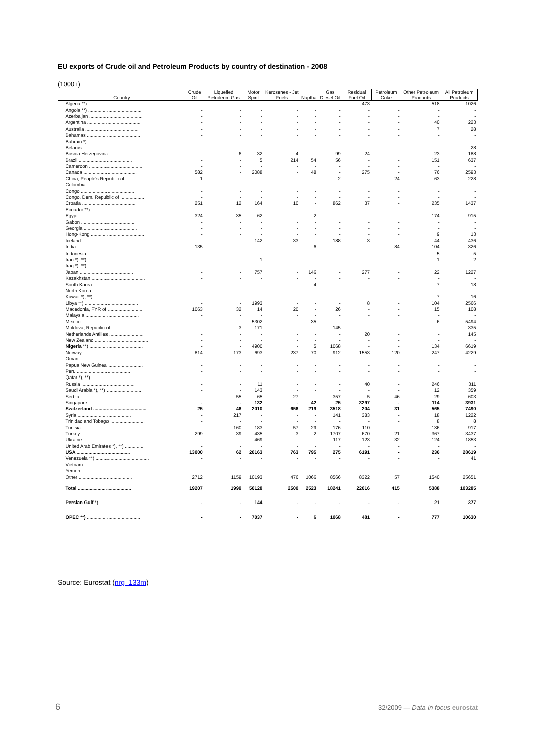EU exports of Crude oil and Petroleum Products by country of destination - 2008
(1000 t)
| Country | Crude Oil | Liquefied Petroleum Gas | Motor Spirit | Kerosenes - Jet Fuels | Naptha | Gas Diesel Oil | Residual Fuel Oil | Petroleum Coke | Other Petroleum Products | All Petroleum Products |
| --- | --- | --- | --- | --- | --- | --- | --- | --- | --- | --- |
| Algeria **) ........................................ | - | - | - | - | - | - | 473 | - | 518 | 1026 |
| Angola **) ........................................ | - | - | - | - | - | - | - | - | - | - |
| Azerbaijan ........................................ | - | - | - | - | - | - | - | - | - | - |
| Argentina ........................................ | - | - | - | - | - | - | - | - | 40 | 223 |
| Australia ........................................ | - | - | - | - | - | - | - | - | 7 | 28 |
| Bahamas ........................................ | - | - | - | - | - | - | - | - | - | - |
| Bahrain *) ........................................ | - | - | - | - | - | - | - | - | - | - |
| Belarus ........................................ | - | - | - | - | - | - | - | - | - | 28 |
| Bosnia Herzegovina .......................... | - | 6 | 32 | 4 | - | 99 | 24 | - | 23 | 188 |
| Brazil ........................................ | - | - | 5 | 214 | 54 | 56 | - | - | 151 | 637 |
| Cameroon ........................................ | - | - | - | - | - | - | - | - | - | - |
| Canada ........................................ | 582 | - | 2088 | - | 48 | - | 275 | - | 76 | 2593 |
| China, People's Republic of .............. | 1 | - | - | - | - | 2 | - | 24 | 63 | 228 |
| Colombia ........................................ | - | - | - | - | - | - | - | - | - | - |
| Congo ........................................ | - | - | - | - | - | - | - | - | - | - |
| Congo, Dem. Republic of .................. | - | - | - | - | - | - | - | - | - | - |
| Croatia ........................................ | 251 | 12 | 164 | 10 | - | 862 | 37 | - | 235 | 1437 |
| Ecuador **) ........................................ | - | - | - | - | - | - | - | - | - | - |
| Egypt ........................................ | 324 | 35 | 62 | - | 2 | - | - | - | 174 | 915 |
| Gabon ........................................ | - | - | - | - | - | - | - | - | - | - |
| Georgia ........................................ | - | - | - | - | - | - | - | - | - | - |
| Hong-Kong ........................................ | - | - | - | - | - | - | - | - | 9 | 13 |
| Iceland ........................................ | - | - | 142 | 33 | - | 188 | 3 | - | 44 | 436 |
| India ........................................ | 135 | - | - | - | 6 | - | - | 84 | 104 | 326 |
| Indonesia ........................................ | - | - | - | - | - | - | - | - | 5 | 5 |
| Iran *), **) ........................................ | - | - | 1 | - | - | - | - | - | 1 | 2 |
| Iraq *), **) ........................................ | - | - | - | - | - | - | - | - | - | - |
| Japan ........................................ | - | - | 757 | - | 146 | - | 277 | - | 22 | 1227 |
| Kazakhstan ........................................ | - | - | - | - | - | - | - | - | - | - |
| South Korea ........................................ | - | - | - | - | 4 | - | - | - | 7 | 18 |
| North Korea ........................................ | - | - | - | - | - | - | - | - | - | - |
| Kuwait *), **) ........................................ | - | - | - | - | - | - | - | - | 7 | 16 |
| Libya **) ........................................ | - | - | 1993 | - | - | - | 8 | - | 104 | 2566 |
| Macedonia, FYR of .......................... | 1063 | 32 | 14 | 20 | - | 26 | - | - | 15 | 108 |
| Malaysia ........................................ | - | - | - | - | - | - | - | - | - | - |
| Mexico ........................................ | - | - | 5302 | - | 35 | - | - | - | 6 | 5494 |
| Moldova, Republic of .......................... | - | 3 | 171 | - | - | 145 | - | - | - | 335 |
| Netherlands Antilles .......................... | - | - | - | - | - | - | 20 | - | - | 145 |
| New Zealand ........................................ | - | - | - | - | - | - | - | - | - | - |
| Nigeria **) ........................................ | - | - | 4900 | - | 5 | 1068 | - | - | 134 | 6619 |
| Norway ........................................ | 814 | 173 | 693 | 237 | 70 | 912 | 1553 | 120 | 247 | 4229 |
| Oman ........................................ | - | - | - | - | - | - | - | - | - | - |
| Papua New Guinea .......................... | - | - | - | - | - | - | - | - | - | - |
| Peru ........................................ | - | - | - | - | - | - | - | - | - | - |
| Qatar *), **) ........................................ | - | - | - | - | - | - | - | - | - | - |
| Russia ........................................ | - | - | 11 | - | - | - | 40 | - | 246 | 311 |
| Saudi Arabia *), **) .......................... | - | - | 143 | - | - | - | - | - | 12 | 359 |
| Serbia ........................................ | - | 55 | 65 | 27 | - | 357 | 5 | 46 | 29 | 603 |
| Singapore ........................................ | - | - | 132 | - | 42 | 25 | 3297 | - | 114 | 3931 |
| Switzerland ........................................ | 25 | 46 | 2010 | 656 | 219 | 3518 | 204 | 31 | 565 | 7490 |
| Syria ........................................ | - | 217 | - | - | - | 141 | 383 | - | 18 | 1222 |
| Trinidad and Tobago .......................... | - | - | - | - | - | - | - | - | 8 | 8 |
| Tunisia ........................................ | - | 160 | 183 | 57 | 29 | 176 | 110 | - | 136 | 917 |
| Turkey ........................................ | 299 | 39 | 435 | 3 | 2 | 1707 | 670 | 21 | 367 | 3437 |
| Ukraine ........................................ | - | - | 469 | - | - | 117 | 123 | 32 | 124 | 1853 |
| United Arab Emirates *), **) .............. | - | - | - | - | - | - | - | - | - | - |
| USA ........................................ | 13000 | 62 | 20163 | 763 | 795 | 275 | 6191 | - | 236 | 28619 |
| Venezuela **) ........................................ | - | - | - | - | - | - | - | - | - | 41 |
| Vietnam ........................................ | - | - | - | - | - | - | - | - | - | - |
| Yemen ........................................ | - | - | - | - | - | - | - | - | - | - |
| Other ........................................ | 2712 | 1159 | 10193 | 476 | 1066 | 8566 | 8322 | 57 | 1540 | 25651 |
| Total ........................................ | 19207 | 1999 | 50128 | 2500 | 2523 | 18241 | 22016 | 415 | 5388 | 103285 |
| Persian Gulf *) .................................. | - | - | 144 | - | - | - | - | - | 21 | 377 |
| OPEC **) ........................................ | - | - | 7037 | - | 6 | 1068 | 481 | - | 777 | 10630 |
Source: Eurostat (nrg_133m)
6
32/2009 — Data in focus eurostat